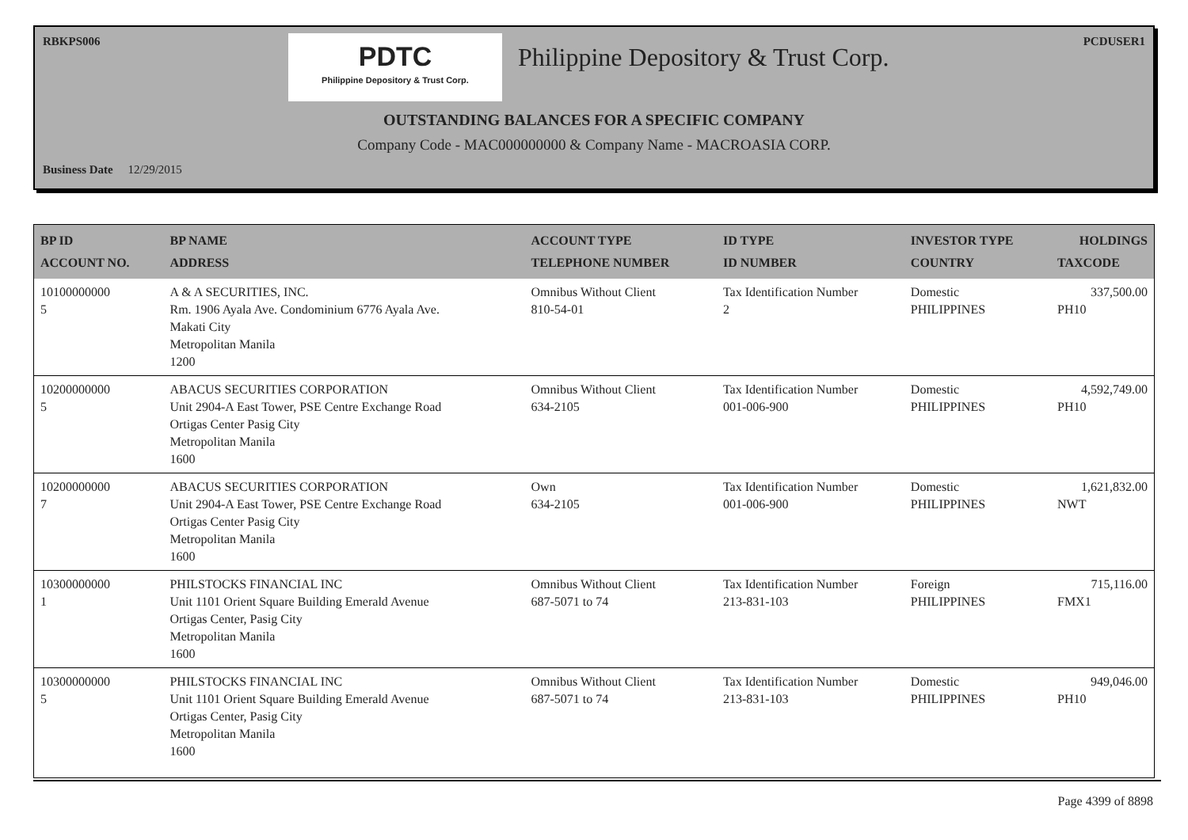RBKPS006 PCDUSER1
PDTC
Philippine Depository & Trust Corp.
Philippine Depository & Trust Corp.
OUTSTANDING BALANCES FOR A SPECIFIC COMPANY
Company Code - MAC000000000 & Company Name - MACROASIA CORP.
Business Date 12/29/2015
| BP ID ACCOUNT NO. | BP NAME ADDRESS | ACCOUNT TYPE TELEPHONE NUMBER | ID TYPE ID NUMBER | INVESTOR TYPE COUNTRY | HOLDINGS TAXCODE |
| --- | --- | --- | --- | --- | --- |
| 10100000000 5 | A & A SECURITIES, INC. Rm. 1906 Ayala Ave. Condominium 6776 Ayala Ave. Makati City Metropolitan Manila 1200 | Omnibus Without Client 810-54-01 | Tax Identification Number 2 | Domestic PHILIPPINES | 337,500.00 PH10 |
| 10200000000 5 | ABACUS SECURITIES CORPORATION Unit 2904-A East Tower, PSE Centre Exchange Road Ortigas Center Pasig City Metropolitan Manila 1600 | Omnibus Without Client 634-2105 | Tax Identification Number 001-006-900 | Domestic PHILIPPINES | 4,592,749.00 PH10 |
| 10200000000 7 | ABACUS SECURITIES CORPORATION Unit 2904-A East Tower, PSE Centre Exchange Road Ortigas Center Pasig City Metropolitan Manila 1600 | Own 634-2105 | Tax Identification Number 001-006-900 | Domestic PHILIPPINES | 1,621,832.00 NWT |
| 10300000000 1 | PHILSTOCKS FINANCIAL INC Unit 1101 Orient Square Building Emerald Avenue Ortigas Center, Pasig City Metropolitan Manila 1600 | Omnibus Without Client 687-5071 to 74 | Tax Identification Number 213-831-103 | Foreign PHILIPPINES | 715,116.00 FMX1 |
| 10300000000 5 | PHILSTOCKS FINANCIAL INC Unit 1101 Orient Square Building Emerald Avenue Ortigas Center, Pasig City Metropolitan Manila 1600 | Omnibus Without Client 687-5071 to 74 | Tax Identification Number 213-831-103 | Domestic PHILIPPINES | 949,046.00 PH10 |
Page 4399 of 8898